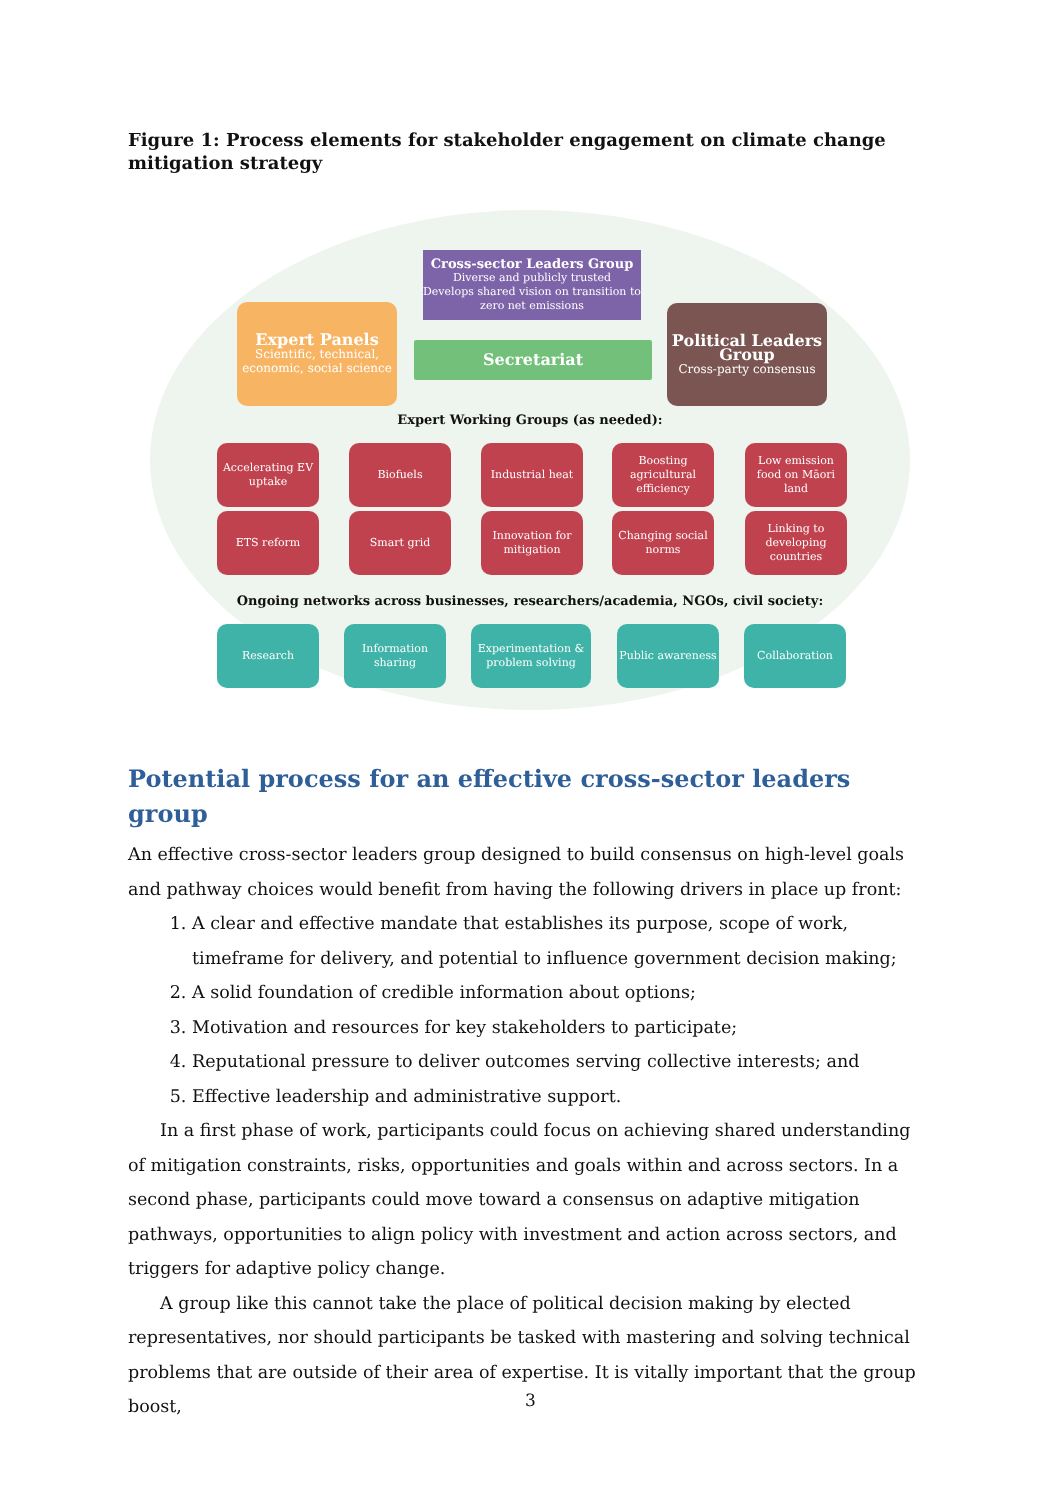Figure 1: Process elements for stakeholder engagement on climate change mitigation strategy
Cross-sector Leaders Group
Diverse and publicly trusted
Develops shared vision on transition to zero net emissions
Expert Panels
Scientific, technical, economic, social science
Secretariat
Political Leaders Group
Cross-party consensus
Expert Working Groups (as needed):
Accelerating EV uptake
Biofuels Industrial heat
Boosting agricultural efficiency
Low emission food on Māori land
ETS reform Smart grid
Innovation for mitigation
Changing social norms
Linking to developing countries
Ongoing networks across businesses, researchers/academia, NGOs, civil society:
Research
Information sharing
Experimentation & problem solving
Public awareness
Collaboration
Potential process for an effective cross-sector leaders group
An effective cross-sector leaders group designed to build consensus on high-level goals and pathway choices would benefit from having the following drivers in place up front:
1. A clear and effective mandate that establishes its purpose, scope of work, timeframe for delivery, and potential to influence government decision making;
2. A solid foundation of credible information about options;
3. Motivation and resources for key stakeholders to participate;
4. Reputational pressure to deliver outcomes serving collective interests; and
5. Effective leadership and administrative support.
In a first phase of work, participants could focus on achieving shared understanding of mitigation constraints, risks, opportunities and goals within and across sectors. In a second phase, participants could move toward a consensus on adaptive mitigation pathways, opportunities to align policy with investment and action across sectors, and triggers for adaptive policy change.
A group like this cannot take the place of political decision making by elected representatives, nor should participants be tasked with mastering and solving technical problems that are outside of their area of expertise. It is vitally important that the group boost,
3